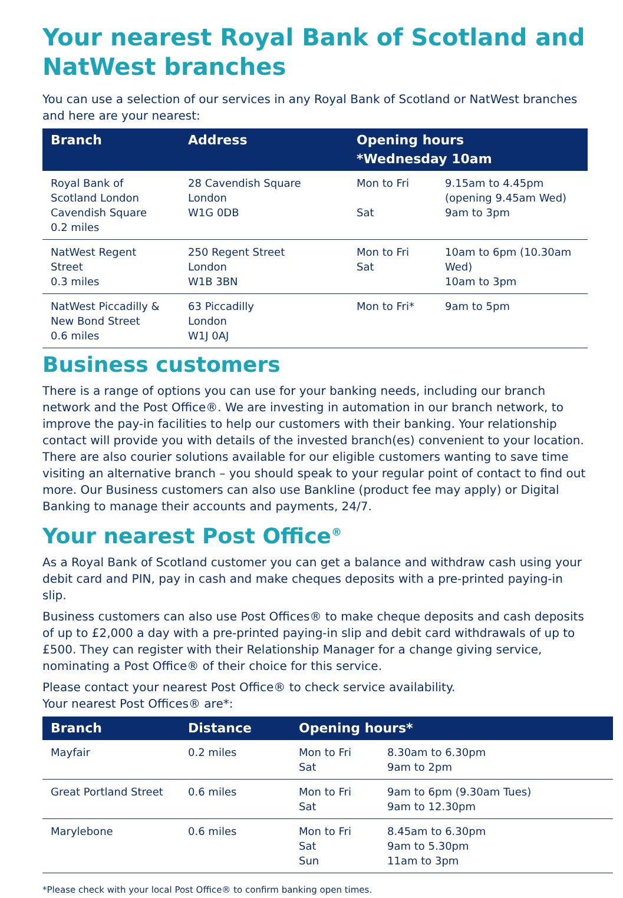Your nearest Royal Bank of Scotland and NatWest branches
You can use a selection of our services in any Royal Bank of Scotland or NatWest branches and here are your nearest:
| Branch | Address | Opening hours *Wednesday 10am | |
| --- | --- | --- | --- |
| Royal Bank of Scotland London Cavendish Square 0.2 miles | 28 Cavendish Square London W1G 0DB | Mon to Fri Sat | 9.15am to 4.45pm (opening 9.45am Wed) 9am to 3pm |
| NatWest Regent Street 0.3 miles | 250 Regent Street London W1B 3BN | Mon to Fri Sat | 10am to 6pm (10.30am Wed) 10am to 3pm |
| NatWest Piccadilly & New Bond Street 0.6 miles | 63 Piccadilly London W1J 0AJ | Mon to Fri* | 9am to 5pm |
Business customers
There is a range of options you can use for your banking needs, including our branch network and the Post Office®. We are investing in automation in our branch network, to improve the pay-in facilities to help our customers with their banking. Your relationship contact will provide you with details of the invested branch(es) convenient to your location. There are also courier solutions available for our eligible customers wanting to save time visiting an alternative branch – you should speak to your regular point of contact to find out more. Our Business customers can also use Bankline (product fee may apply) or Digital Banking to manage their accounts and payments, 24/7.
Your nearest Post Office<sup>®</sup>
As a Royal Bank of Scotland customer you can get a balance and withdraw cash using your debit card and PIN, pay in cash and make cheques deposits with a pre-printed paying-in slip.
Business customers can also use Post Offices® to make cheque deposits and cash deposits of up to £2,000 a day with a pre-printed paying-in slip and debit card withdrawals of up to £500. They can register with their Relationship Manager for a change giving service, nominating a Post Office® of their choice for this service.
Please contact your nearest Post Office® to check service availability.
Your nearest Post Offices® are*:
| Branch | Distance | Opening hours* | |
| --- | --- | --- | --- |
| Mayfair | 0.2 miles | Mon to Fri Sat | 8.30am to 6.30pm 9am to 2pm |
| Great Portland Street | 0.6 miles | Mon to Fri Sat | 9am to 6pm (9.30am Tues) 9am to 12.30pm |
| Marylebone | 0.6 miles | Mon to Fri Sat Sun | 8.45am to 6.30pm 9am to 5.30pm 11am to 3pm |
*Please check with your local Post Office® to confirm banking open times.